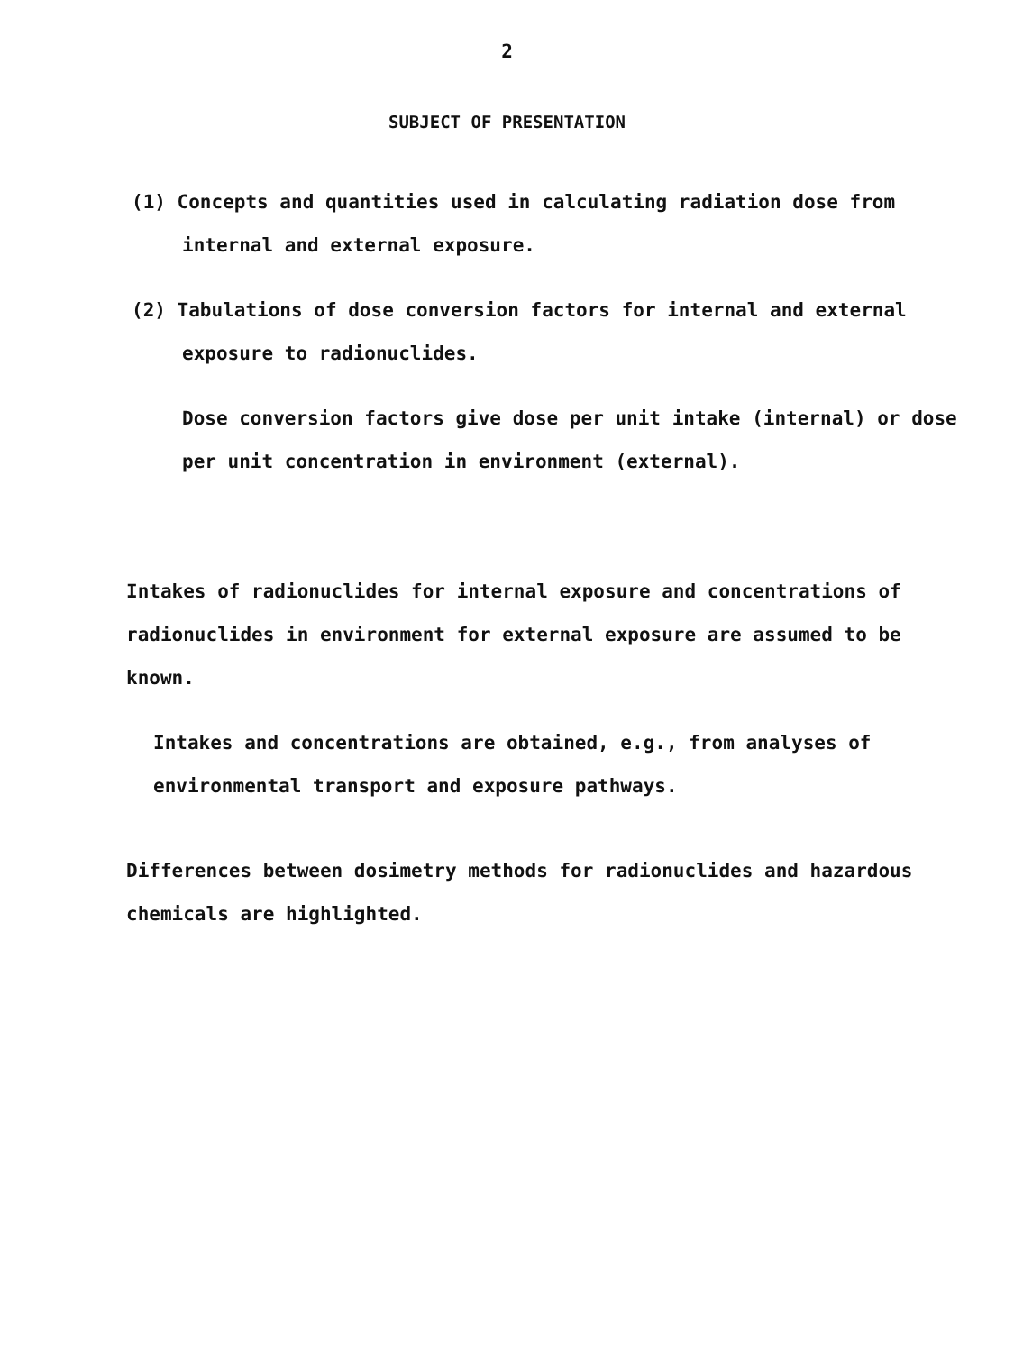2
SUBJECT OF PRESENTATION
(1) Concepts and quantities used in calculating radiation dose from internal and external exposure.
(2) Tabulations of dose conversion factors for internal and external exposure to radionuclides.
Dose conversion factors give dose per unit intake (internal) or dose per unit concentration in environment (external).
Intakes of radionuclides for internal exposure and concentrations of radionuclides in environment for external exposure are assumed to be known.
Intakes and concentrations are obtained, e.g., from analyses of environmental transport and exposure pathways.
Differences between dosimetry methods for radionuclides and hazardous chemicals are highlighted.